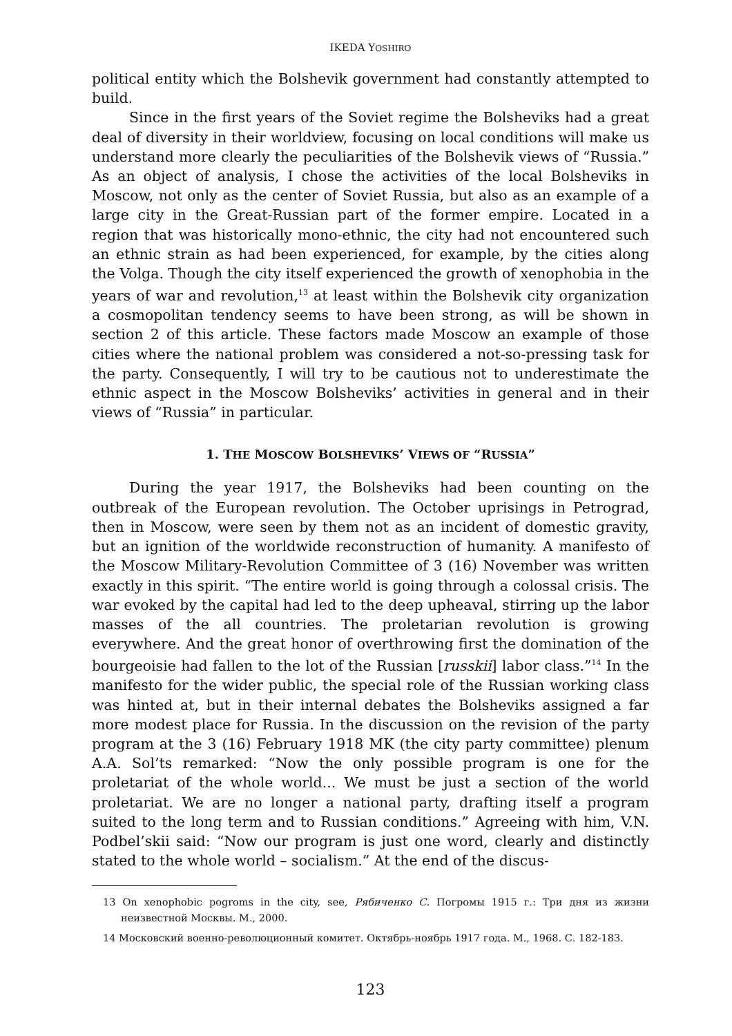IKEDA YOSHIRO
political entity which the Bolshevik government had constantly attempted to build.
Since in the first years of the Soviet regime the Bolsheviks had a great deal of diversity in their worldview, focusing on local conditions will make us understand more clearly the peculiarities of the Bolshevik views of “Russia.” As an object of analysis, I chose the activities of the local Bolsheviks in Moscow, not only as the center of Soviet Russia, but also as an example of a large city in the Great-Russian part of the former empire. Located in a region that was historically mono-ethnic, the city had not encountered such an ethnic strain as had been experienced, for example, by the cities along the Volga. Though the city itself experienced the growth of xenophobia in the years of war and revolution,<sup>13</sup> at least within the Bolshevik city organization a cosmopolitan tendency seems to have been strong, as will be shown in section 2 of this article. These factors made Moscow an example of those cities where the national problem was considered a not-so-pressing task for the party. Consequently, I will try to be cautious not to underestimate the ethnic aspect in the Moscow Bolsheviks’ activities in general and in their views of “Russia” in particular.
1. THE MOSCOW BOLSHEVIKS’ VIEWS OF “RUSSIA”
During the year 1917, the Bolsheviks had been counting on the outbreak of the European revolution. The October uprisings in Petrograd, then in Moscow, were seen by them not as an incident of domestic gravity, but an ignition of the worldwide reconstruction of humanity. A manifesto of the Moscow Military-Revolution Committee of 3 (16) November was written exactly in this spirit. “The entire world is going through a colossal crisis. The war evoked by the capital had led to the deep upheaval, stirring up the labor masses of the all countries. The proletarian revolution is growing everywhere. And the great honor of overthrowing first the domination of the bourgeoisie had fallen to the lot of the Russian [russkii] labor class.”<sup>14</sup> In the manifesto for the wider public, the special role of the Russian working class was hinted at, but in their internal debates the Bolsheviks assigned a far more modest place for Russia. In the discussion on the revision of the party program at the 3 (16) February 1918 MK (the city party committee) plenum A.A. Sol’ts remarked: “Now the only possible program is one for the proletariat of the whole world... We must be just a section of the world proletariat. We are no longer a national party, drafting itself a program suited to the long term and to Russian conditions.” Agreeing with him, V.N. Podbel’skii said: “Now our program is just one word, clearly and distinctly stated to the whole world – socialism.” At the end of the discus-
13 On xenophobic pogroms in the city, see, Рябиченко С. Погромы 1915 г.: Три дня из жизни неизвестной Москвы. М., 2000.
14 Московский военно-революционный комитет. Октябрь-ноябрь 1917 года. М., 1968. С. 182-183.
123